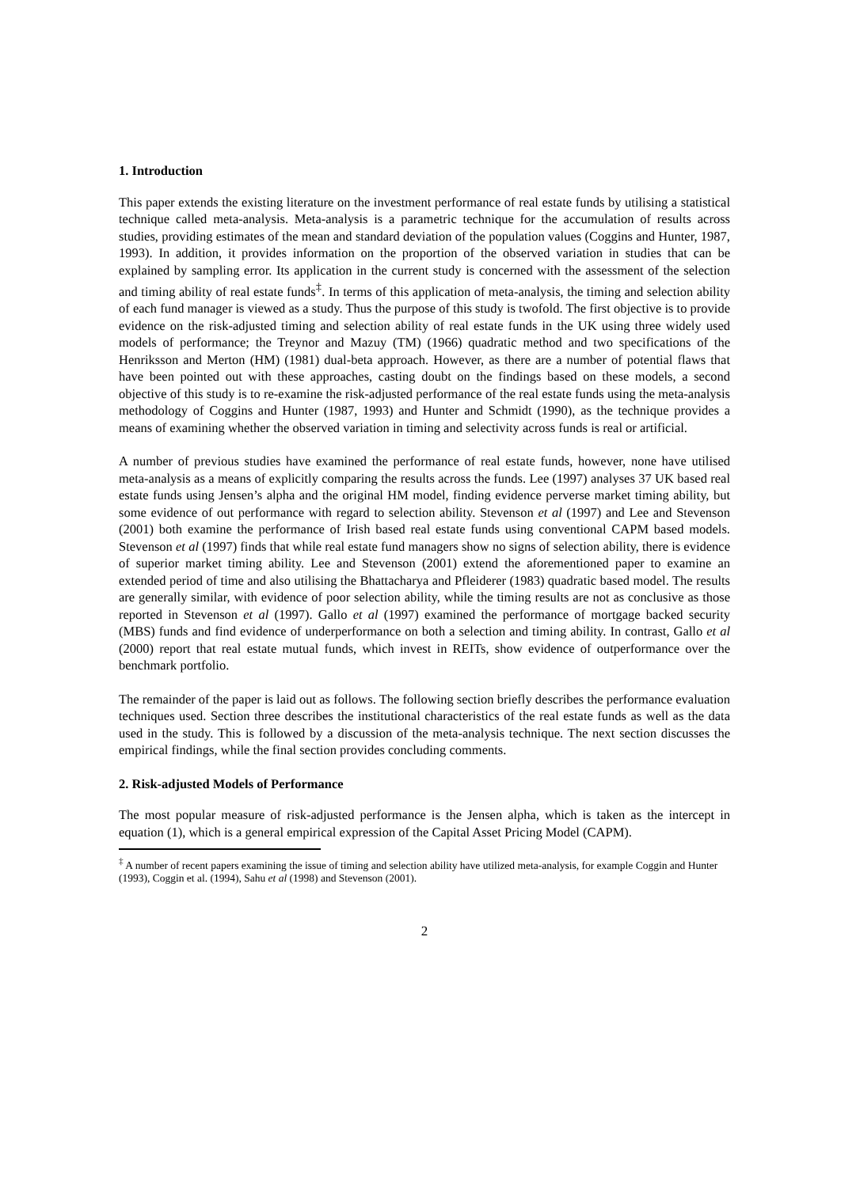1. Introduction
This paper extends the existing literature on the investment performance of real estate funds by utilising a statistical technique called meta-analysis. Meta-analysis is a parametric technique for the accumulation of results across studies, providing estimates of the mean and standard deviation of the population values (Coggins and Hunter, 1987, 1993). In addition, it provides information on the proportion of the observed variation in studies that can be explained by sampling error. Its application in the current study is concerned with the assessment of the selection and timing ability of real estate funds<sup>‡</sup>. In terms of this application of meta-analysis, the timing and selection ability of each fund manager is viewed as a study. Thus the purpose of this study is twofold. The first objective is to provide evidence on the risk-adjusted timing and selection ability of real estate funds in the UK using three widely used models of performance; the Treynor and Mazuy (TM) (1966) quadratic method and two specifications of the Henriksson and Merton (HM) (1981) dual-beta approach. However, as there are a number of potential flaws that have been pointed out with these approaches, casting doubt on the findings based on these models, a second objective of this study is to re-examine the risk-adjusted performance of the real estate funds using the meta-analysis methodology of Coggins and Hunter (1987, 1993) and Hunter and Schmidt (1990), as the technique provides a means of examining whether the observed variation in timing and selectivity across funds is real or artificial.
A number of previous studies have examined the performance of real estate funds, however, none have utilised meta-analysis as a means of explicitly comparing the results across the funds. Lee (1997) analyses 37 UK based real estate funds using Jensen’s alpha and the original HM model, finding evidence perverse market timing ability, but some evidence of out performance with regard to selection ability. Stevenson et al (1997) and Lee and Stevenson (2001) both examine the performance of Irish based real estate funds using conventional CAPM based models. Stevenson et al (1997) finds that while real estate fund managers show no signs of selection ability, there is evidence of superior market timing ability. Lee and Stevenson (2001) extend the aforementioned paper to examine an extended period of time and also utilising the Bhattacharya and Pfleiderer (1983) quadratic based model. The results are generally similar, with evidence of poor selection ability, while the timing results are not as conclusive as those reported in Stevenson et al (1997). Gallo et al (1997) examined the performance of mortgage backed security (MBS) funds and find evidence of underperformance on both a selection and timing ability. In contrast, Gallo et al (2000) report that real estate mutual funds, which invest in REITs, show evidence of outperformance over the benchmark portfolio.
The remainder of the paper is laid out as follows. The following section briefly describes the performance evaluation techniques used. Section three describes the institutional characteristics of the real estate funds as well as the data used in the study. This is followed by a discussion of the meta-analysis technique. The next section discusses the empirical findings, while the final section provides concluding comments.
2. Risk-adjusted Models of Performance
The most popular measure of risk-adjusted performance is the Jensen alpha, which is taken as the intercept in equation (1), which is a general empirical expression of the Capital Asset Pricing Model (CAPM).
<sup>‡</sup> A number of recent papers examining the issue of timing and selection ability have utilized meta-analysis, for example Coggin and Hunter (1993), Coggin et al. (1994), Sahu et al (1998) and Stevenson (2001).
2